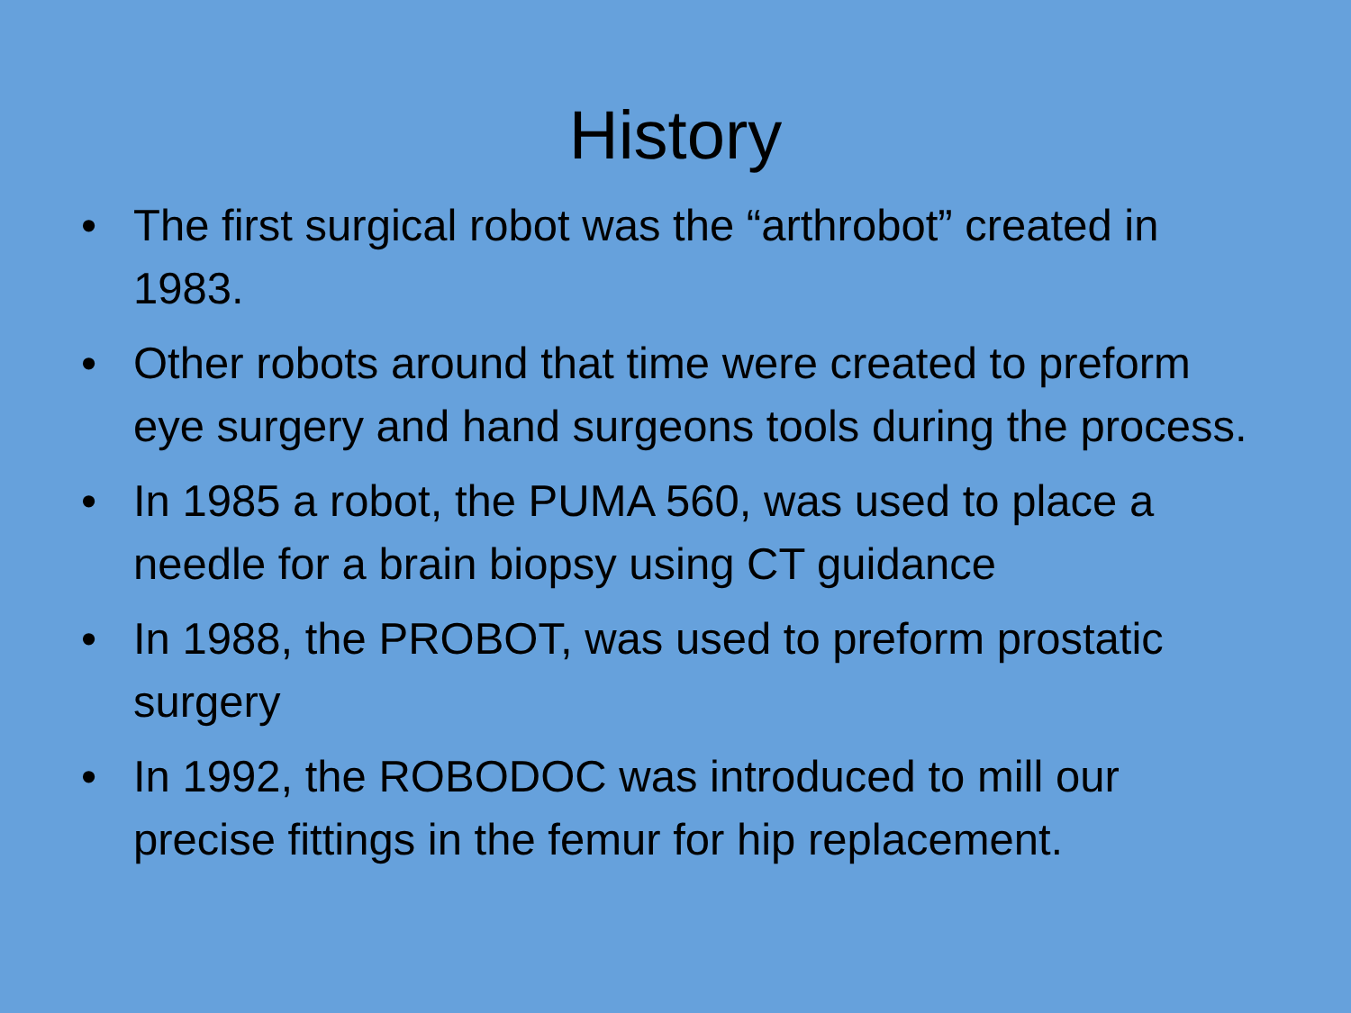History
• The first surgical robot was the “arthrobot” created in 1983.
• Other robots around that time were created to preform eye surgery and hand surgeons tools during the process.
• In 1985 a robot, the PUMA 560, was used to place a needle for a brain biopsy using CT guidance
• In 1988, the PROBOT, was used to preform prostatic surgery
• In 1992, the ROBODOC was introduced to mill our precise fittings in the femur for hip replacement.